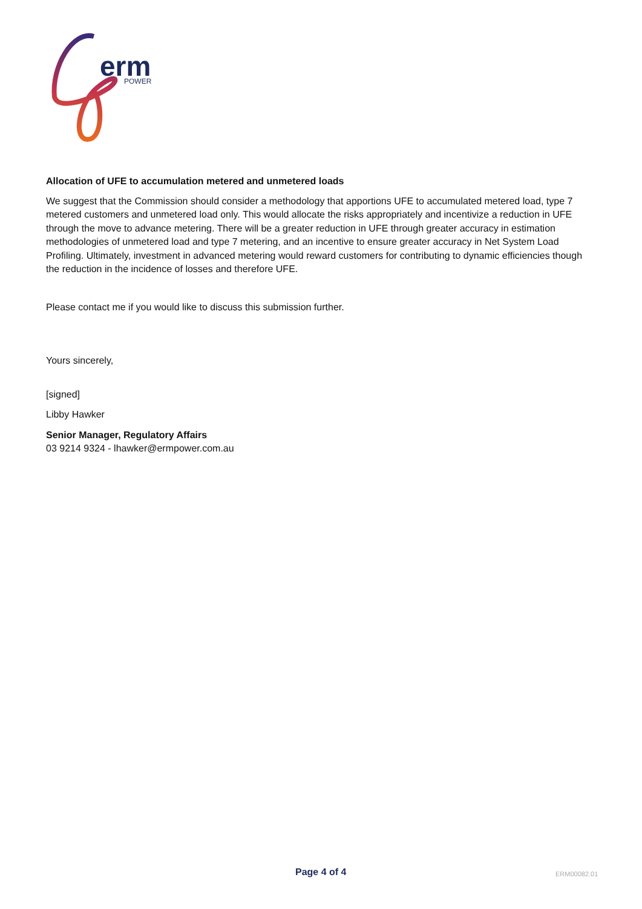erm
POWER
Allocation of UFE to accumulation metered and unmetered loads
We suggest that the Commission should consider a methodology that apportions UFE to accumulated metered load, type 7 metered customers and unmetered load only. This would allocate the risks appropriately and incentivize a reduction in UFE through the move to advance metering. There will be a greater reduction in UFE through greater accuracy in estimation methodologies of unmetered load and type 7 metering, and an incentive to ensure greater accuracy in Net System Load Profiling. Ultimately, investment in advanced metering would reward customers for contributing to dynamic efficiencies though the reduction in the incidence of losses and therefore UFE.
Please contact me if you would like to discuss this submission further.
Yours sincerely,
[signed]
Libby Hawker
Senior Manager, Regulatory Affairs
03 9214 9324 - lhawker@ermpower.com.au
Page 4 of 4 ERM00082.01